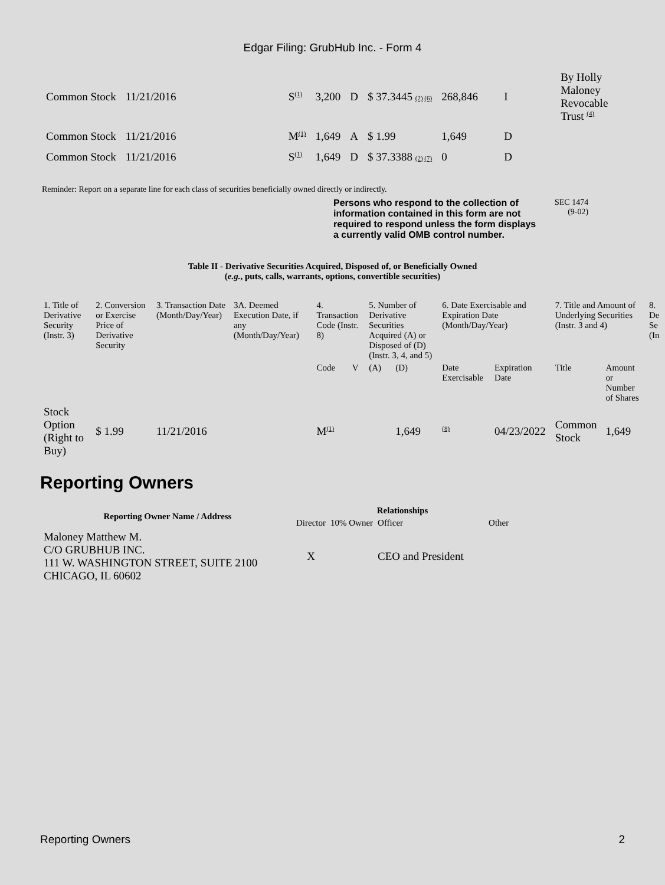Edgar Filing: GrubHub Inc. - Form 4
| Common Stock | 11/21/2016 | S<sup>(1)</sup> | 3,200 | D | $ 37.3445 (2) (6) | 268,846 | I | By Holly Maloney Revocable Trust <sup>(4)</sup> |
| Common Stock | 11/21/2016 | M<sup>(1)</sup> | 1,649 | A | $ 1.99 | 1,649 | D | |
| Common Stock | 11/21/2016 | S<sup>(1)</sup> | 1,649 | D | $ 37.3388 (2) (7) | 0 | D | |
Reminder: Report on a separate line for each class of securities beneficially owned directly or indirectly.
Persons who respond to the collection of information contained in this form are not required to respond unless the form displays a currently valid OMB control number. SEC 1474
(9-02)
Table II - Derivative Securities Acquired, Disposed of, or Beneficially Owned
(e.g., puts, calls, warrants, options, convertible securities)
| 1. Title of Derivative Security (Instr. 3) | 2. Conversion or Exercise Price of Derivative Security | 3. Transaction Date (Month/Day/Year) | 3A. Deemed Execution Date, if any (Month/Day/Year) | 4. Transaction Code (Instr. 8) | | 5. Number of Derivative Securities Acquired (A) or Disposed of (D) (Instr. 3, 4, and 5) | | 6. Date Exercisable and Expiration Date (Month/Day/Year) | | 7. Title and Amount of Underlying Securities (Instr. 3 and 4) | | 8. De Se (In |
| --- | --- | --- | --- | --- | --- | --- | --- | --- | --- | --- | --- | --- |
| | | | | Code | V | (A) | (D) | Date Exercisable | Expiration Date | Title | Amount or Number of Shares | |
| Stock Option (Right to Buy) | $ 1.99 | 11/21/2016 | | M<sup>(1)</sup> | | | 1,649 | <sup>(8)</sup> | 04/23/2022 | Common Stock | 1,649 | |
Reporting Owners
| Reporting Owner Name / Address | Relationships | | | |
| --- | --- | --- | --- | --- |
| | Director | 10% Owner | Officer | Other |
| Maloney Matthew M. C/O GRUBHUB INC. 111 W. WASHINGTON STREET, SUITE 2100 CHICAGO, IL 60602 | X | | CEO and President | |
Reporting Owners 2